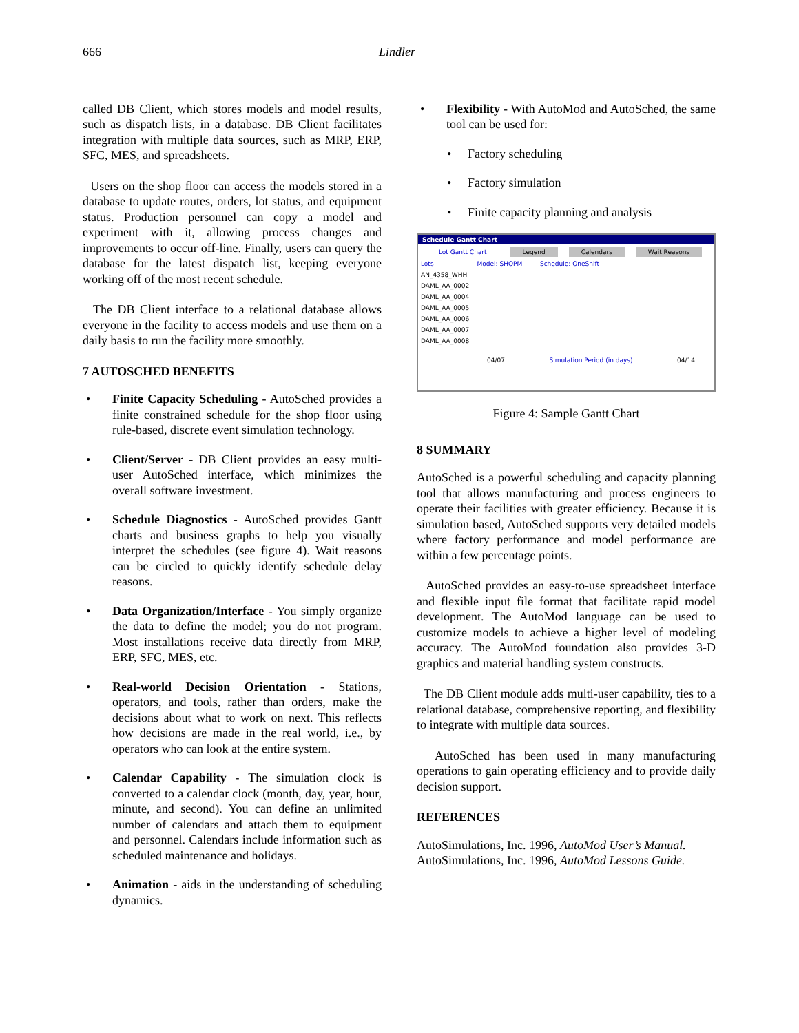666 Lindler
called DB Client, which stores models and model results, such as dispatch lists, in a database. DB Client facilitates integration with multiple data sources, such as MRP, ERP, SFC, MES, and spreadsheets.
Users on the shop floor can access the models stored in a database to update routes, orders, lot status, and equipment status. Production personnel can copy a model and experiment with it, allowing process changes and improvements to occur off-line. Finally, users can query the database for the latest dispatch list, keeping everyone working off of the most recent schedule.
The DB Client interface to a relational database allows everyone in the facility to access models and use them on a daily basis to run the facility more smoothly.
7 AUTOSCHED BENEFITS
• Finite Capacity Scheduling - AutoSched provides a finite constrained schedule for the shop floor using rule-based, discrete event simulation technology.
• Client/Server - DB Client provides an easy multi-user AutoSched interface, which minimizes the overall software investment.
• Schedule Diagnostics - AutoSched provides Gantt charts and business graphs to help you visually interpret the schedules (see figure 4). Wait reasons can be circled to quickly identify schedule delay reasons.
• Data Organization/Interface - You simply organize the data to define the model; you do not program. Most installations receive data directly from MRP, ERP, SFC, MES, etc.
• Real-world Decision Orientation - Stations, operators, and tools, rather than orders, make the decisions about what to work on next. This reflects how decisions are made in the real world, i.e., by operators who can look at the entire system.
• Calendar Capability - The simulation clock is converted to a calendar clock (month, day, year, hour, minute, and second). You can define an unlimited number of calendars and attach them to equipment and personnel. Calendars include information such as scheduled maintenance and holidays.
• Animation - aids in the understanding of scheduling dynamics.
• Flexibility - With AutoMod and AutoSched, the same tool can be used for:
• Factory scheduling
• Factory simulation
• Finite capacity planning and analysis
Schedule Gantt Chart
Lot Gantt Chart Legend Calendars Wait Reasons
Lots Model: SHOPM Schedule: OneShift
AN_4358_WHH
DAML_AA_0002
DAML_AA_0004
DAML_AA_0005
DAML_AA_0006
DAML_AA_0007
DAML_AA_0008
04/07 Simulation Period (in days) 04/14
Figure 4: Sample Gantt Chart
8 SUMMARY
AutoSched is a powerful scheduling and capacity planning tool that allows manufacturing and process engineers to operate their facilities with greater efficiency. Because it is simulation based, AutoSched supports very detailed models where factory performance and model performance are within a few percentage points.
AutoSched provides an easy-to-use spreadsheet interface and flexible input file format that facilitate rapid model development. The AutoMod language can be used to customize models to achieve a higher level of modeling accuracy. The AutoMod foundation also provides 3-D graphics and material handling system constructs.
The DB Client module adds multi-user capability, ties to a relational database, comprehensive reporting, and flexibility to integrate with multiple data sources.
AutoSched has been used in many manufacturing operations to gain operating efficiency and to provide daily decision support.
REFERENCES
AutoSimulations, Inc. 1996, AutoMod User’s Manual.
AutoSimulations, Inc. 1996, AutoMod Lessons Guide.